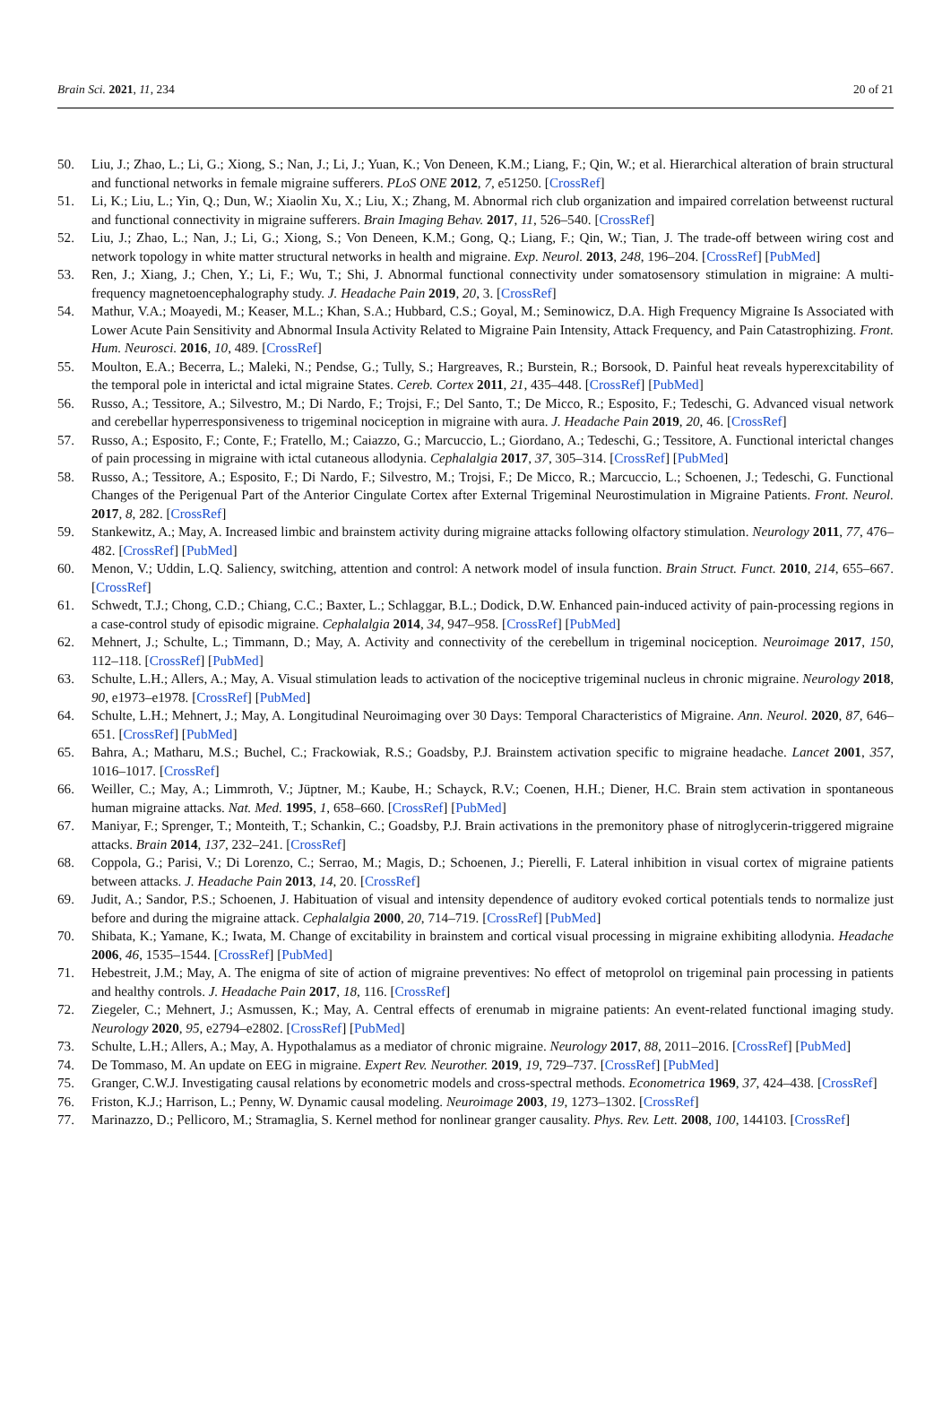Brain Sci. 2021, 11, 234 20 of 21
50. Liu, J.; Zhao, L.; Li, G.; Xiong, S.; Nan, J.; Li, J.; Yuan, K.; Von Deneen, K.M.; Liang, F.; Qin, W.; et al. Hierarchical alteration of brain structural and functional networks in female migraine sufferers. PLoS ONE 2012, 7, e51250. [CrossRef]
51. Li, K.; Liu, L.; Yin, Q.; Dun, W.; Xiaolin Xu, X.; Liu, X.; Zhang, M. Abnormal rich club organization and impaired correlation betweenst ructural and functional connectivity in migraine sufferers. Brain Imaging Behav. 2017, 11, 526–540. [CrossRef]
52. Liu, J.; Zhao, L.; Nan, J.; Li, G.; Xiong, S.; Von Deneen, K.M.; Gong, Q.; Liang, F.; Qin, W.; Tian, J. The trade-off between wiring cost and network topology in white matter structural networks in health and migraine. Exp. Neurol. 2013, 248, 196–204. [CrossRef] [PubMed]
53. Ren, J.; Xiang, J.; Chen, Y.; Li, F.; Wu, T.; Shi, J. Abnormal functional connectivity under somatosensory stimulation in migraine: A multi-frequency magnetoencephalography study. J. Headache Pain 2019, 20, 3. [CrossRef]
54. Mathur, V.A.; Moayedi, M.; Keaser, M.L.; Khan, S.A.; Hubbard, C.S.; Goyal, M.; Seminowicz, D.A. High Frequency Migraine Is Associated with Lower Acute Pain Sensitivity and Abnormal Insula Activity Related to Migraine Pain Intensity, Attack Frequency, and Pain Catastrophizing. Front. Hum. Neurosci. 2016, 10, 489. [CrossRef]
55. Moulton, E.A.; Becerra, L.; Maleki, N.; Pendse, G.; Tully, S.; Hargreaves, R.; Burstein, R.; Borsook, D. Painful heat reveals hyperexcitability of the temporal pole in interictal and ictal migraine States. Cereb. Cortex 2011, 21, 435–448. [CrossRef] [PubMed]
56. Russo, A.; Tessitore, A.; Silvestro, M.; Di Nardo, F.; Trojsi, F.; Del Santo, T.; De Micco, R.; Esposito, F.; Tedeschi, G. Advanced visual network and cerebellar hyperresponsiveness to trigeminal nociception in migraine with aura. J. Headache Pain 2019, 20, 46. [CrossRef]
57. Russo, A.; Esposito, F.; Conte, F.; Fratello, M.; Caiazzo, G.; Marcuccio, L.; Giordano, A.; Tedeschi, G.; Tessitore, A. Functional interictal changes of pain processing in migraine with ictal cutaneous allodynia. Cephalalgia 2017, 37, 305–314. [CrossRef] [PubMed]
58. Russo, A.; Tessitore, A.; Esposito, F.; Di Nardo, F.; Silvestro, M.; Trojsi, F.; De Micco, R.; Marcuccio, L.; Schoenen, J.; Tedeschi, G. Functional Changes of the Perigenual Part of the Anterior Cingulate Cortex after External Trigeminal Neurostimulation in Migraine Patients. Front. Neurol. 2017, 8, 282. [CrossRef]
59. Stankewitz, A.; May, A. Increased limbic and brainstem activity during migraine attacks following olfactory stimulation. Neurology 2011, 77, 476–482. [CrossRef] [PubMed]
60. Menon, V.; Uddin, L.Q. Saliency, switching, attention and control: A network model of insula function. Brain Struct. Funct. 2010, 214, 655–667. [CrossRef]
61. Schwedt, T.J.; Chong, C.D.; Chiang, C.C.; Baxter, L.; Schlaggar, B.L.; Dodick, D.W. Enhanced pain-induced activity of pain-processing regions in a case-control study of episodic migraine. Cephalalgia 2014, 34, 947–958. [CrossRef] [PubMed]
62. Mehnert, J.; Schulte, L.; Timmann, D.; May, A. Activity and connectivity of the cerebellum in trigeminal nociception. Neuroimage 2017, 150, 112–118. [CrossRef] [PubMed]
63. Schulte, L.H.; Allers, A.; May, A. Visual stimulation leads to activation of the nociceptive trigeminal nucleus in chronic migraine. Neurology 2018, 90, e1973–e1978. [CrossRef] [PubMed]
64. Schulte, L.H.; Mehnert, J.; May, A. Longitudinal Neuroimaging over 30 Days: Temporal Characteristics of Migraine. Ann. Neurol. 2020, 87, 646–651. [CrossRef] [PubMed]
65. Bahra, A.; Matharu, M.S.; Buchel, C.; Frackowiak, R.S.; Goadsby, P.J. Brainstem activation specific to migraine headache. Lancet 2001, 357, 1016–1017. [CrossRef]
66. Weiller, C.; May, A.; Limmroth, V.; Jüptner, M.; Kaube, H.; Schayck, R.V.; Coenen, H.H.; Diener, H.C. Brain stem activation in spontaneous human migraine attacks. Nat. Med. 1995, 1, 658–660. [CrossRef] [PubMed]
67. Maniyar, F.; Sprenger, T.; Monteith, T.; Schankin, C.; Goadsby, P.J. Brain activations in the premonitory phase of nitroglycerin-triggered migraine attacks. Brain 2014, 137, 232–241. [CrossRef]
68. Coppola, G.; Parisi, V.; Di Lorenzo, C.; Serrao, M.; Magis, D.; Schoenen, J.; Pierelli, F. Lateral inhibition in visual cortex of migraine patients between attacks. J. Headache Pain 2013, 14, 20. [CrossRef]
69. Judit, A.; Sandor, P.S.; Schoenen, J. Habituation of visual and intensity dependence of auditory evoked cortical potentials tends to normalize just before and during the migraine attack. Cephalalgia 2000, 20, 714–719. [CrossRef] [PubMed]
70. Shibata, K.; Yamane, K.; Iwata, M. Change of excitability in brainstem and cortical visual processing in migraine exhibiting allodynia. Headache 2006, 46, 1535–1544. [CrossRef] [PubMed]
71. Hebestreit, J.M.; May, A. The enigma of site of action of migraine preventives: No effect of metoprolol on trigeminal pain processing in patients and healthy controls. J. Headache Pain 2017, 18, 116. [CrossRef]
72. Ziegeler, C.; Mehnert, J.; Asmussen, K.; May, A. Central effects of erenumab in migraine patients: An event-related functional imaging study. Neurology 2020, 95, e2794–e2802. [CrossRef] [PubMed]
73. Schulte, L.H.; Allers, A.; May, A. Hypothalamus as a mediator of chronic migraine. Neurology 2017, 88, 2011–2016. [CrossRef] [PubMed]
74. De Tommaso, M. An update on EEG in migraine. Expert Rev. Neurother. 2019, 19, 729–737. [CrossRef] [PubMed]
75. Granger, C.W.J. Investigating causal relations by econometric models and cross-spectral methods. Econometrica 1969, 37, 424–438. [CrossRef]
76. Friston, K.J.; Harrison, L.; Penny, W. Dynamic causal modeling. Neuroimage 2003, 19, 1273–1302. [CrossRef]
77. Marinazzo, D.; Pellicoro, M.; Stramaglia, S. Kernel method for nonlinear granger causality. Phys. Rev. Lett. 2008, 100, 144103. [CrossRef]